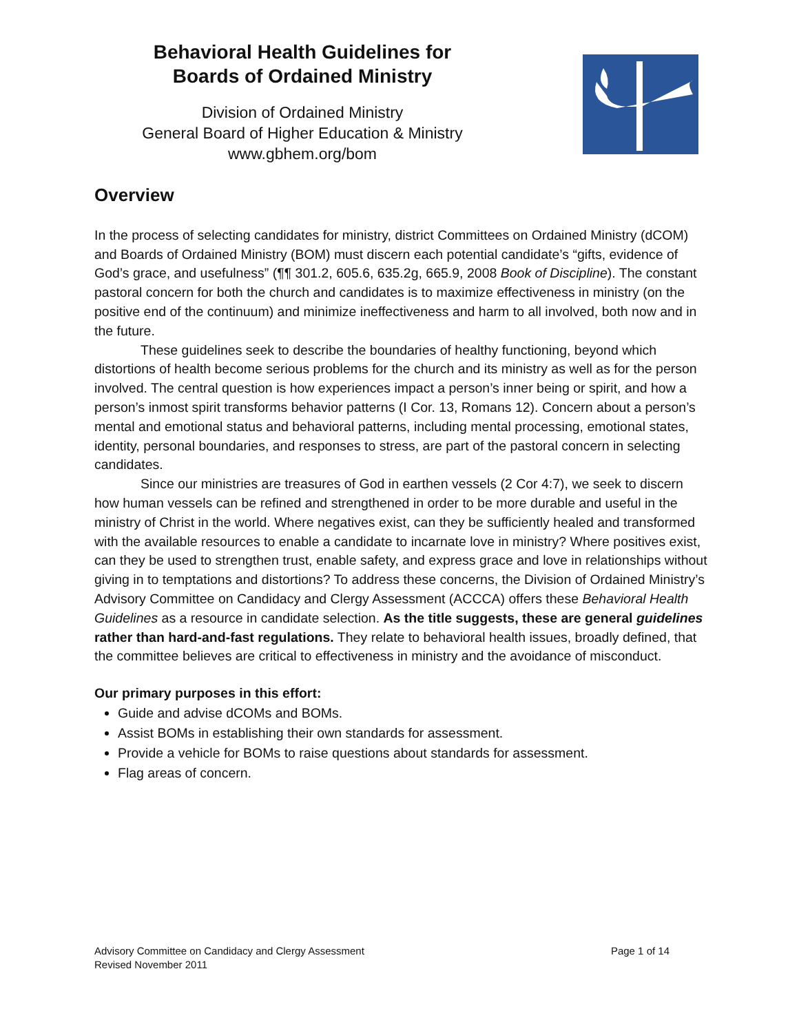Behavioral Health Guidelines for
Boards of Ordained Ministry
Division of Ordained Ministry
General Board of Higher Education & Ministry
www.gbhem.org/bom
Overview
In the process of selecting candidates for ministry, district Committees on Ordained Ministry (dCOM) and Boards of Ordained Ministry (BOM) must discern each potential candidate’s “gifts, evidence of God’s grace, and usefulness” (¶¶ 301.2, 605.6, 635.2g, 665.9, 2008 Book of Discipline). The constant pastoral concern for both the church and candidates is to maximize effectiveness in ministry (on the positive end of the continuum) and minimize ineffectiveness and harm to all involved, both now and in the future.
These guidelines seek to describe the boundaries of healthy functioning, beyond which distortions of health become serious problems for the church and its ministry as well as for the person involved. The central question is how experiences impact a person’s inner being or spirit, and how a person’s inmost spirit transforms behavior patterns (I Cor. 13, Romans 12). Concern about a person’s mental and emotional status and behavioral patterns, including mental processing, emotional states, identity, personal boundaries, and responses to stress, are part of the pastoral concern in selecting candidates.
Since our ministries are treasures of God in earthen vessels (2 Cor 4:7), we seek to discern how human vessels can be refined and strengthened in order to be more durable and useful in the ministry of Christ in the world. Where negatives exist, can they be sufficiently healed and transformed with the available resources to enable a candidate to incarnate love in ministry? Where positives exist, can they be used to strengthen trust, enable safety, and express grace and love in relationships without giving in to temptations and distortions? To address these concerns, the Division of Ordained Ministry’s Advisory Committee on Candidacy and Clergy Assessment (ACCCA) offers these Behavioral Health Guidelines as a resource in candidate selection. As the title suggests, these are general guidelines rather than hard-and-fast regulations. They relate to behavioral health issues, broadly defined, that the committee believes are critical to effectiveness in ministry and the avoidance of misconduct.
Our primary purposes in this effort:
Guide and advise dCOMs and BOMs.
Assist BOMs in establishing their own standards for assessment.
Provide a vehicle for BOMs to raise questions about standards for assessment.
Flag areas of concern.
Advisory Committee on Candidacy and Clergy Assessment
Revised November 2011
Page 1 of 14